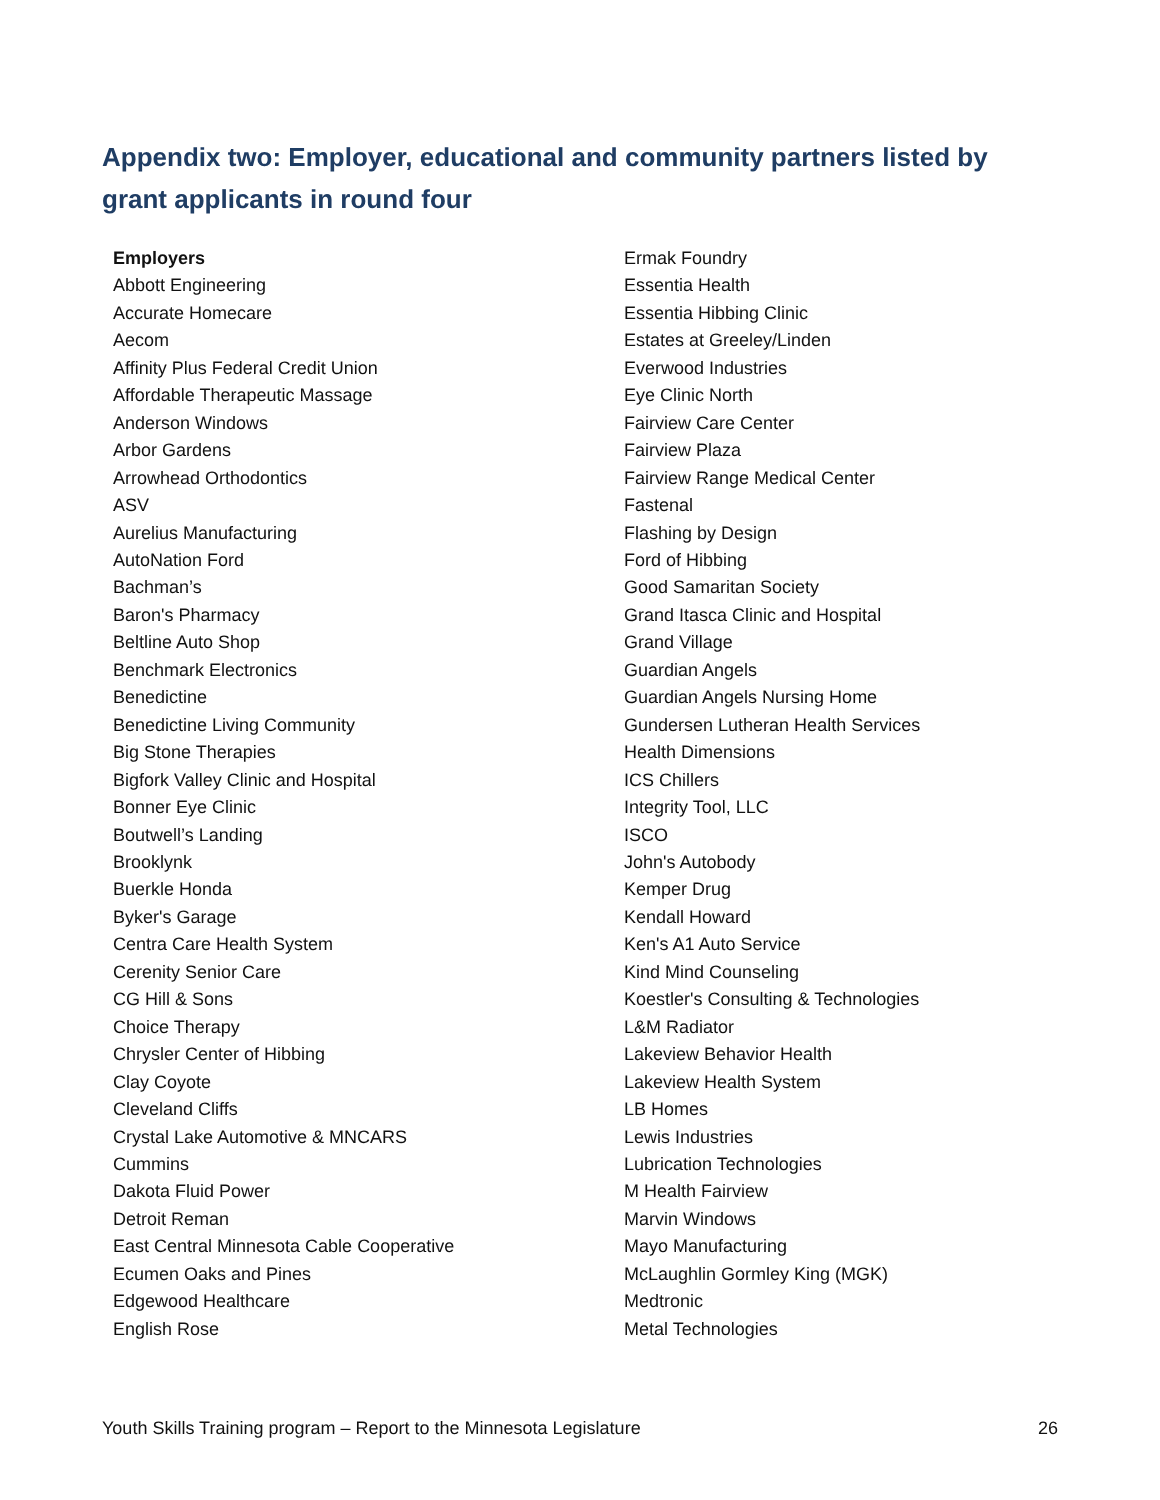Appendix two: Employer, educational and community partners listed by grant applicants in round four
Employers
Abbott Engineering
Accurate Homecare
Aecom
Affinity Plus Federal Credit Union
Affordable Therapeutic Massage
Anderson Windows
Arbor Gardens
Arrowhead Orthodontics
ASV
Aurelius Manufacturing
AutoNation Ford
Bachman’s
Baron's Pharmacy
Beltline Auto Shop
Benchmark Electronics
Benedictine
Benedictine Living Community
Big Stone Therapies
Bigfork Valley Clinic and Hospital
Bonner Eye Clinic
Boutwell’s Landing
Brooklynk
Buerkle Honda
Byker's Garage
Centra Care Health System
Cerenity Senior Care
CG Hill & Sons
Choice Therapy
Chrysler Center of Hibbing
Clay Coyote
Cleveland Cliffs
Crystal Lake Automotive & MNCARS
Cummins
Dakota Fluid Power
Detroit Reman
East Central Minnesota Cable Cooperative
Ecumen Oaks and Pines
Edgewood Healthcare
English Rose
Ermak Foundry
Essentia Health
Essentia Hibbing Clinic
Estates at Greeley/Linden
Everwood Industries
Eye Clinic North
Fairview Care Center
Fairview Plaza
Fairview Range Medical Center
Fastenal
Flashing by Design
Ford of Hibbing
Good Samaritan Society
Grand Itasca Clinic and Hospital
Grand Village
Guardian Angels
Guardian Angels Nursing Home
Gundersen Lutheran Health Services
Health Dimensions
ICS Chillers
Integrity Tool, LLC
ISCO
John's Autobody
Kemper Drug
Kendall Howard
Ken's A1 Auto Service
Kind Mind Counseling
Koestler's Consulting & Technologies
L&M Radiator
Lakeview Behavior Health
Lakeview Health System
LB Homes
Lewis Industries
Lubrication Technologies
M Health Fairview
Marvin Windows
Mayo Manufacturing
McLaughlin Gormley King (MGK)
Medtronic
Metal Technologies
Youth Skills Training program – Report to the Minnesota Legislature 26